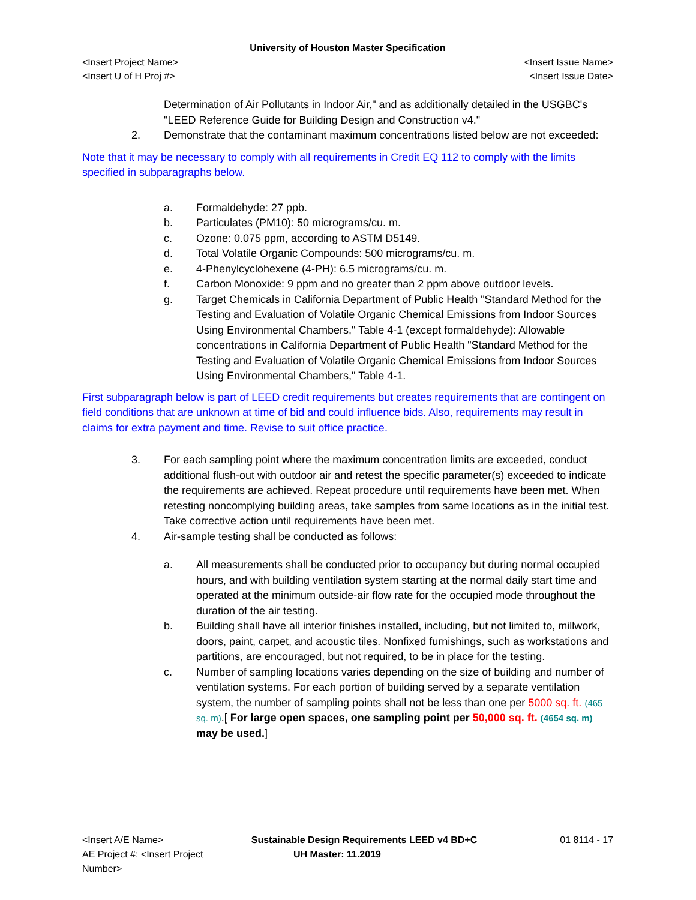University of Houston Master Specification
<Insert Project Name> <Insert Issue Name>
<Insert U of H Proj #> <Insert Issue Date>
Determination of Air Pollutants in Indoor Air," and as additionally detailed in the USGBC's "LEED Reference Guide for Building Design and Construction v4."
2. Demonstrate that the contaminant maximum concentrations listed below are not exceeded:
Note that it may be necessary to comply with all requirements in Credit EQ 112 to comply with the limits specified in subparagraphs below.
a. Formaldehyde: 27 ppb.
b. Particulates (PM10): 50 micrograms/cu. m.
c. Ozone: 0.075 ppm, according to ASTM D5149.
d. Total Volatile Organic Compounds: 500 micrograms/cu. m.
e. 4-Phenylcyclohexene (4-PH): 6.5 micrograms/cu. m.
f. Carbon Monoxide: 9 ppm and no greater than 2 ppm above outdoor levels.
g. Target Chemicals in California Department of Public Health "Standard Method for the Testing and Evaluation of Volatile Organic Chemical Emissions from Indoor Sources Using Environmental Chambers," Table 4-1 (except formaldehyde): Allowable concentrations in California Department of Public Health "Standard Method for the Testing and Evaluation of Volatile Organic Chemical Emissions from Indoor Sources Using Environmental Chambers," Table 4-1.
First subparagraph below is part of LEED credit requirements but creates requirements that are contingent on field conditions that are unknown at time of bid and could influence bids. Also, requirements may result in claims for extra payment and time. Revise to suit office practice.
3. For each sampling point where the maximum concentration limits are exceeded, conduct additional flush-out with outdoor air and retest the specific parameter(s) exceeded to indicate the requirements are achieved. Repeat procedure until requirements have been met. When retesting noncomplying building areas, take samples from same locations as in the initial test. Take corrective action until requirements have been met.
4. Air-sample testing shall be conducted as follows:
a. All measurements shall be conducted prior to occupancy but during normal occupied hours, and with building ventilation system starting at the normal daily start time and operated at the minimum outside-air flow rate for the occupied mode throughout the duration of the air testing.
b. Building shall have all interior finishes installed, including, but not limited to, millwork, doors, paint, carpet, and acoustic tiles. Nonfixed furnishings, such as workstations and partitions, are encouraged, but not required, to be in place for the testing.
c. Number of sampling locations varies depending on the size of building and number of ventilation systems. For each portion of building served by a separate ventilation system, the number of sampling points shall not be less than one per 5000 sq. ft. (465 sq. m).[ For large open spaces, one sampling point per 50,000 sq. ft. (4654 sq. m) may be used.]
<Insert A/E Name> Sustainable Design Requirements LEED v4 BD+C 01 8114 - 17
AE Project #: <Insert Project Number> UH Master: 11.2019